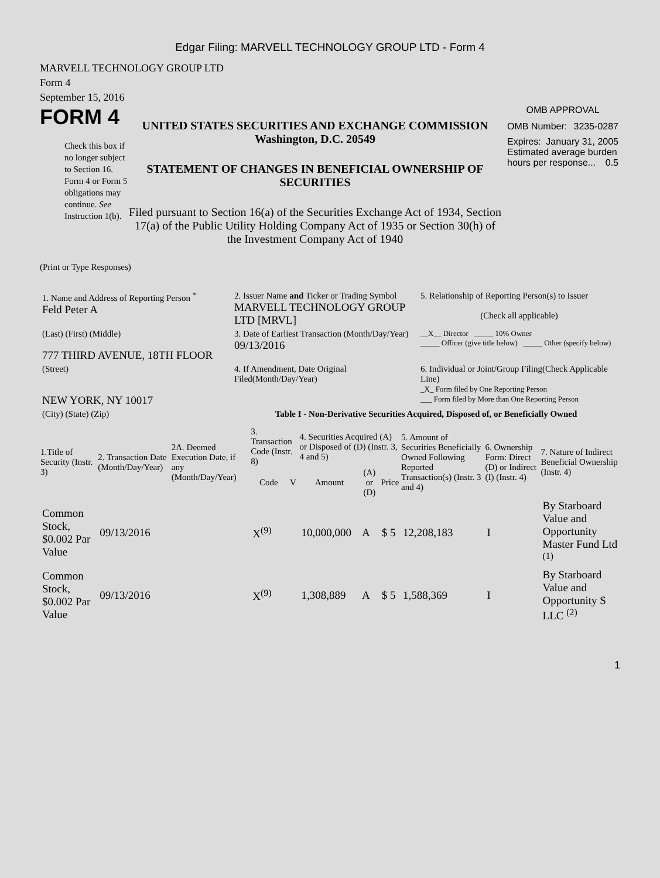Edgar Filing: MARVELL TECHNOLOGY GROUP LTD - Form 4
MARVELL TECHNOLOGY GROUP LTD
Form 4
September 15, 2016
FORM 4
Check this box if no longer subject to Section 16. Form 4 or Form 5 obligations may continue. See Instruction 1(b).
UNITED STATES SECURITIES AND EXCHANGE COMMISSION
Washington, D.C. 20549
STATEMENT OF CHANGES IN BENEFICIAL OWNERSHIP OF SECURITIES
Filed pursuant to Section 16(a) of the Securities Exchange Act of 1934, Section 17(a) of the Public Utility Holding Company Act of 1935 or Section 30(h) of the Investment Company Act of 1940
OMB APPROVAL
OMB Number: 3235-0287
Expires: January 31, 2005
Estimated average burden hours per response... 0.5
(Print or Type Responses)
| 1. Name and Address of Reporting Person <sup>*</sup> Feld Peter A | 2. Issuer Name and Ticker or Trading Symbol MARVELL TECHNOLOGY GROUP LTD [MRVL] | 5. Relationship of Reporting Person(s) to Issuer (Check all applicable) |
| (Last) (First) (Middle) 777 THIRD AVENUE, 18TH FLOOR | 3. Date of Earliest Transaction (Month/Day/Year) 09/13/2016 | __X__ Director _____ 10% Owner _____ Officer (give title below) _____ Other (specify below) |
| (Street) NEW YORK, NY 10017 | 4. If Amendment, Date Original Filed(Month/Day/Year) | 6. Individual or Joint/Group Filing(Check Applicable Line) _X_ Form filed by One Reporting Person ___ Form filed by More than One Reporting Person |
| (City) (State) (Zip) | Table I - Non-Derivative Securities Acquired, Disposed of, or Beneficially Owned | |
| 1.Title of Security (Instr. 3) | 2. Transaction Date (Month/Day/Year) | 2A. Deemed Execution Date, if any (Month/Day/Year) | 3. Transaction Code (Instr. 8) | | 4. Securities Acquired (A) or Disposed of (D) (Instr. 3, 4 and 5) | | | 5. Amount of Securities Beneficially Owned Following Reported Transaction(s) (Instr. 3 and 4) | 6. Ownership Form: Direct (D) or Indirect (I) (Instr. 4) | 7. Nature of Indirect Beneficial Ownership (Instr. 4) |
| --- | --- | --- | --- | --- | --- | --- | --- | --- | --- | --- |
| | | | Code | V | Amount | (A) or (D) | Price | | | |
| Common Stock, $0.002 Par Value | 09/13/2016 | | X<sup>(9)</sup> | | 10,000,000 | A | $ 5 | 12,208,183 | I | By Starboard Value and Opportunity Master Fund Ltd <sup>(1)</sup> |
| Common Stock, $0.002 Par Value | 09/13/2016 | | X<sup>(9)</sup> | | 1,308,889 | A | $ 5 | 1,588,369 | I | By Starboard Value and Opportunity S LLC <sup>(2)</sup> |
1